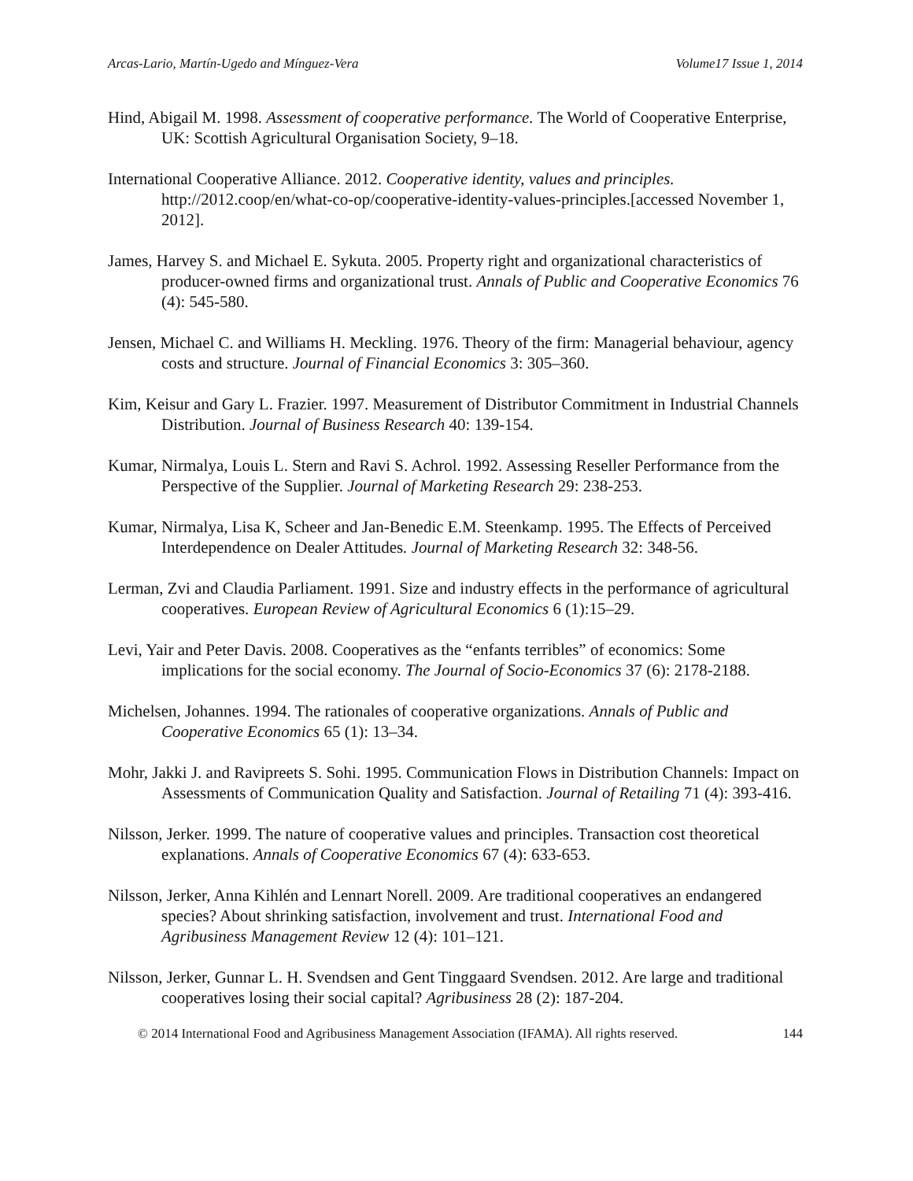Arcas-Lario, Martín-Ugedo and Mínguez-Vera Volume17 Issue 1, 2014
Hind, Abigail M. 1998. Assessment of cooperative performance. The World of Cooperative Enterprise, UK: Scottish Agricultural Organisation Society, 9–18.
International Cooperative Alliance. 2012. Cooperative identity, values and principles. http://2012.coop/en/what-co-op/cooperative-identity-values-principles.[accessed November 1, 2012].
James, Harvey S. and Michael E. Sykuta. 2005. Property right and organizational characteristics of producer-owned firms and organizational trust. Annals of Public and Cooperative Economics 76 (4): 545-580.
Jensen, Michael C. and Williams H. Meckling. 1976. Theory of the firm: Managerial behaviour, agency costs and structure. Journal of Financial Economics 3: 305–360.
Kim, Keisur and Gary L. Frazier. 1997. Measurement of Distributor Commitment in Industrial Channels Distribution. Journal of Business Research 40: 139-154.
Kumar, Nirmalya, Louis L. Stern and Ravi S. Achrol. 1992. Assessing Reseller Performance from the Perspective of the Supplier. Journal of Marketing Research 29: 238-253.
Kumar, Nirmalya, Lisa K, Scheer and Jan-Benedic E.M. Steenkamp. 1995. The Effects of Perceived Interdependence on Dealer Attitudes. Journal of Marketing Research 32: 348-56.
Lerman, Zvi and Claudia Parliament. 1991. Size and industry effects in the performance of agricultural cooperatives. European Review of Agricultural Economics 6 (1):15–29.
Levi, Yair and Peter Davis. 2008. Cooperatives as the “enfants terribles” of economics: Some implications for the social economy. The Journal of Socio-Economics 37 (6): 2178-2188.
Michelsen, Johannes. 1994. The rationales of cooperative organizations. Annals of Public and Cooperative Economics 65 (1): 13–34.
Mohr, Jakki J. and Ravipreets S. Sohi. 1995. Communication Flows in Distribution Channels: Impact on Assessments of Communication Quality and Satisfaction. Journal of Retailing 71 (4): 393-416.
Nilsson, Jerker. 1999. The nature of cooperative values and principles. Transaction cost theoretical explanations. Annals of Cooperative Economics 67 (4): 633-653.
Nilsson, Jerker, Anna Kihlén and Lennart Norell. 2009. Are traditional cooperatives an endangered species? About shrinking satisfaction, involvement and trust. International Food and Agribusiness Management Review 12 (4): 101–121.
Nilsson, Jerker, Gunnar L. H. Svendsen and Gent Tinggaard Svendsen. 2012. Are large and traditional cooperatives losing their social capital? Agribusiness 28 (2): 187-204.
© 2014 International Food and Agribusiness Management Association (IFAMA). All rights reserved. 144